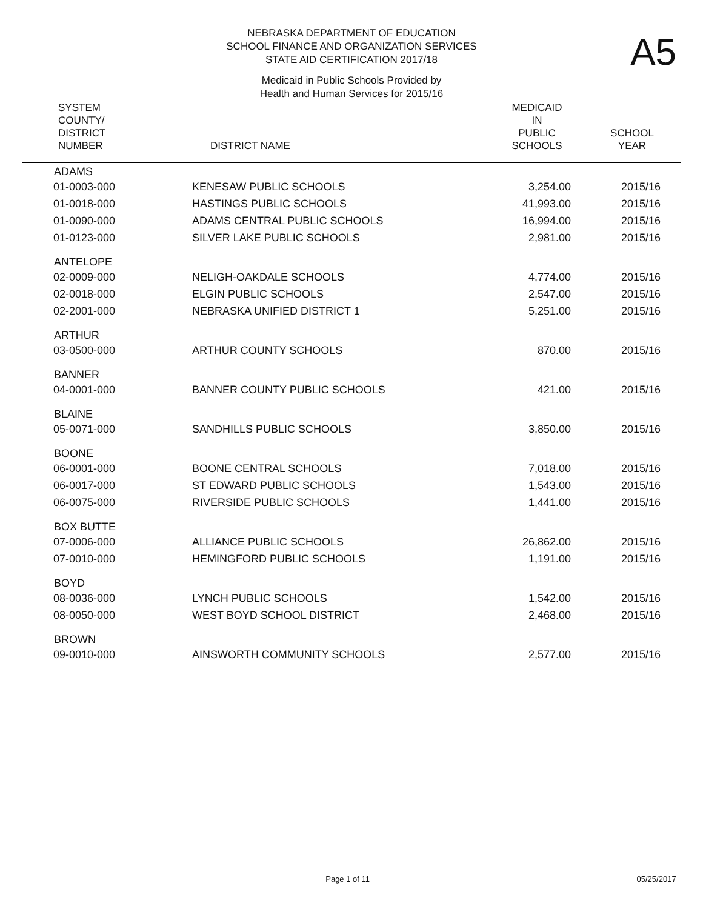A5
NEBRASKA DEPARTMENT OF EDUCATION
SCHOOL FINANCE AND ORGANIZATION SERVICES
STATE AID CERTIFICATION 2017/18
Medicaid in Public Schools Provided by
Health and Human Services for 2015/16
| SYSTEM COUNTY/ DISTRICT NUMBER | DISTRICT NAME | MEDICAID IN PUBLIC SCHOOLS | SCHOOL YEAR |
| --- | --- | --- | --- |
| ADAMS | | | |
| 01-0003-000 | KENESAW PUBLIC SCHOOLS | 3,254.00 | 2015/16 |
| 01-0018-000 | HASTINGS PUBLIC SCHOOLS | 41,993.00 | 2015/16 |
| 01-0090-000 | ADAMS CENTRAL PUBLIC SCHOOLS | 16,994.00 | 2015/16 |
| 01-0123-000 | SILVER LAKE PUBLIC SCHOOLS | 2,981.00 | 2015/16 |
| ANTELOPE | | | |
| 02-0009-000 | NELIGH-OAKDALE SCHOOLS | 4,774.00 | 2015/16 |
| 02-0018-000 | ELGIN PUBLIC SCHOOLS | 2,547.00 | 2015/16 |
| 02-2001-000 | NEBRASKA UNIFIED DISTRICT 1 | 5,251.00 | 2015/16 |
| ARTHUR | | | |
| 03-0500-000 | ARTHUR COUNTY SCHOOLS | 870.00 | 2015/16 |
| BANNER | | | |
| 04-0001-000 | BANNER COUNTY PUBLIC SCHOOLS | 421.00 | 2015/16 |
| BLAINE | | | |
| 05-0071-000 | SANDHILLS PUBLIC SCHOOLS | 3,850.00 | 2015/16 |
| BOONE | | | |
| 06-0001-000 | BOONE CENTRAL SCHOOLS | 7,018.00 | 2015/16 |
| 06-0017-000 | ST EDWARD PUBLIC SCHOOLS | 1,543.00 | 2015/16 |
| 06-0075-000 | RIVERSIDE PUBLIC SCHOOLS | 1,441.00 | 2015/16 |
| BOX BUTTE | | | |
| 07-0006-000 | ALLIANCE PUBLIC SCHOOLS | 26,862.00 | 2015/16 |
| 07-0010-000 | HEMINGFORD PUBLIC SCHOOLS | 1,191.00 | 2015/16 |
| BOYD | | | |
| 08-0036-000 | LYNCH PUBLIC SCHOOLS | 1,542.00 | 2015/16 |
| 08-0050-000 | WEST BOYD SCHOOL DISTRICT | 2,468.00 | 2015/16 |
| BROWN | | | |
| 09-0010-000 | AINSWORTH COMMUNITY SCHOOLS | 2,577.00 | 2015/16 |
Page 1 of 11 05/25/2017